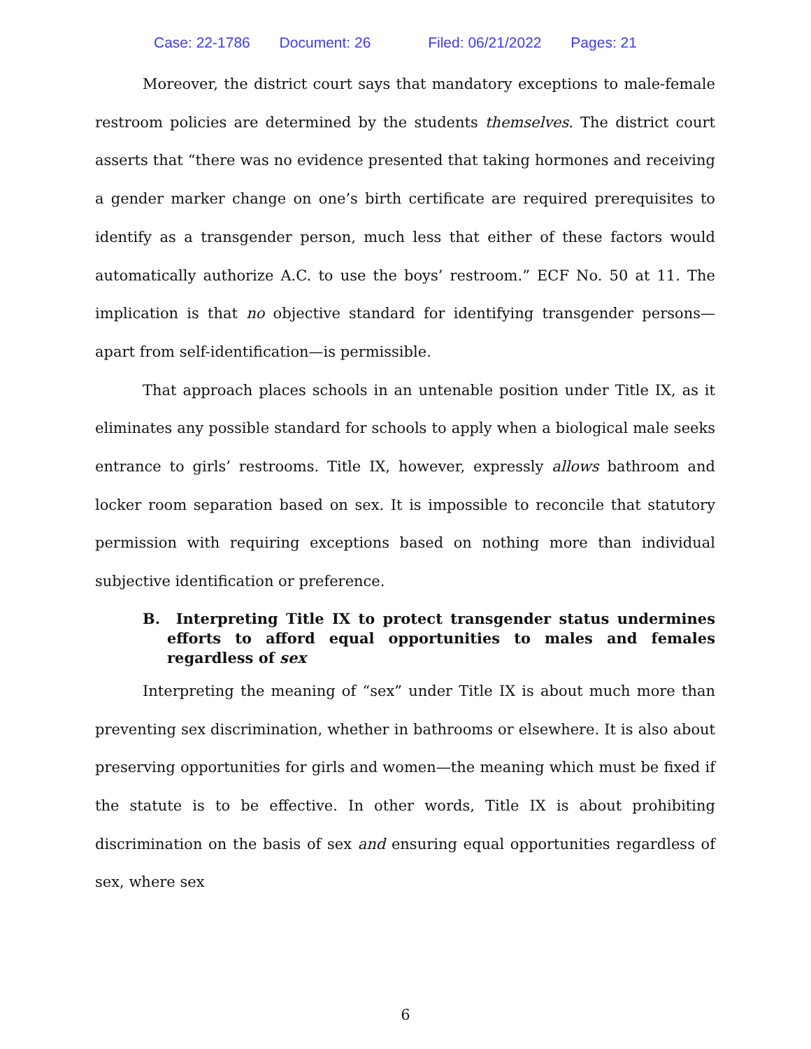Case: 22-1786 Document: 26 Filed: 06/21/2022 Pages: 21
Moreover, the district court says that mandatory exceptions to male-female restroom policies are determined by the students themselves. The district court asserts that “there was no evidence presented that taking hormones and receiving a gender marker change on one’s birth certificate are required prerequisites to identify as a transgender person, much less that either of these factors would automatically authorize A.C. to use the boys’ restroom.” ECF No. 50 at 11. The implication is that no objective standard for identifying transgender persons—apart from self-identification—is permissible.
That approach places schools in an untenable position under Title IX, as it eliminates any possible standard for schools to apply when a biological male seeks entrance to girls’ restrooms. Title IX, however, expressly allows bathroom and locker room separation based on sex. It is impossible to reconcile that statutory permission with requiring exceptions based on nothing more than individual subjective identification or preference.
B. Interpreting Title IX to protect transgender status undermines efforts to afford equal opportunities to males and females regardless of sex
Interpreting the meaning of “sex” under Title IX is about much more than preventing sex discrimination, whether in bathrooms or elsewhere. It is also about preserving opportunities for girls and women—the meaning which must be fixed if the statute is to be effective. In other words, Title IX is about prohibiting discrimination on the basis of sex and ensuring equal opportunities regardless of sex, where sex
6